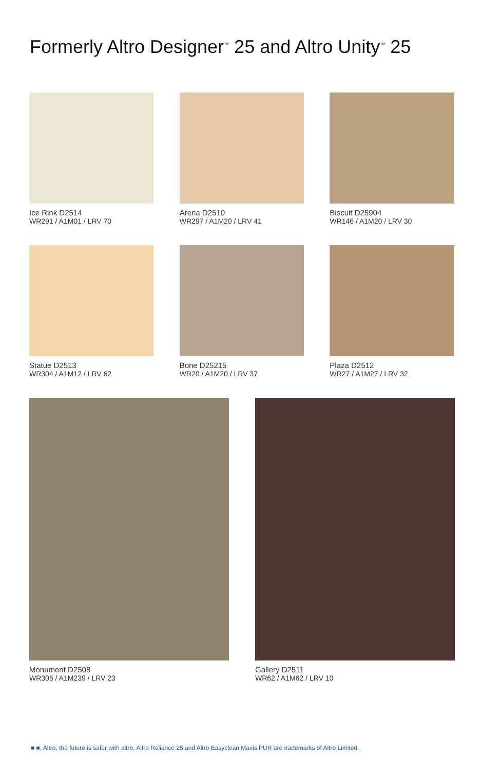Formerly Altro Designer<sup>™</sup> 25 and Altro Unity<sup>™</sup> 25
Ice Rink D2514
WR291 / A1M01 / LRV 70
Arena D2510
WR297 / A1M20 / LRV 41
Biscuit D25904
WR146 / A1M20 / LRV 30
Statue D2513
WR304 / A1M12 / LRV 62
Bone D25215
WR20 / A1M20 / LRV 37
Plaza D2512
WR27 / A1M27 / LRV 32
Monument D2508
WR305 / A1M239 / LRV 23
Gallery D2511
WR62 / A1M62 / LRV 10
■ ■, Altro, the future is safer with altro, Altro Reliance 25 and Altro Easyclean Maxis PUR are trademarks of Altro Limited.